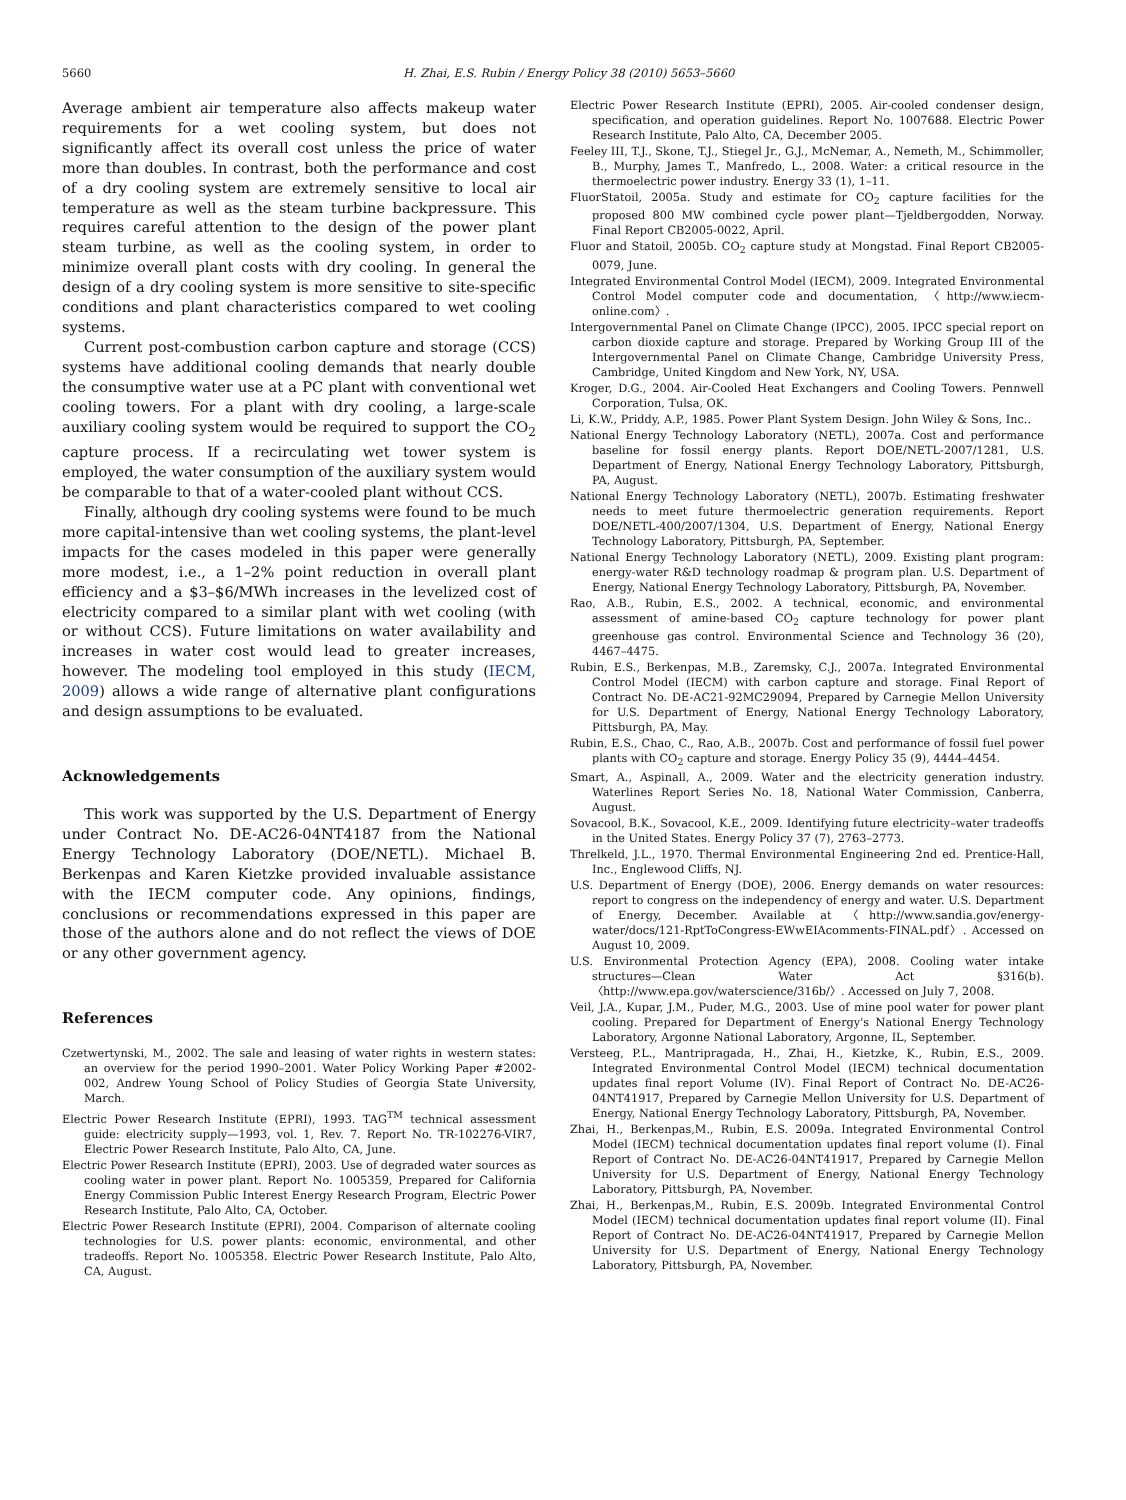5660 H. Zhai, E.S. Rubin / Energy Policy 38 (2010) 5653–5660
Average ambient air temperature also affects makeup water requirements for a wet cooling system, but does not significantly affect its overall cost unless the price of water more than doubles. In contrast, both the performance and cost of a dry cooling system are extremely sensitive to local air temperature as well as the steam turbine backpressure. This requires careful attention to the design of the power plant steam turbine, as well as the cooling system, in order to minimize overall plant costs with dry cooling. In general the design of a dry cooling system is more sensitive to site-specific conditions and plant characteristics compared to wet cooling systems.
Current post-combustion carbon capture and storage (CCS) systems have additional cooling demands that nearly double the consumptive water use at a PC plant with conventional wet cooling towers. For a plant with dry cooling, a large-scale auxiliary cooling system would be required to support the CO<sub>2</sub> capture process. If a recirculating wet tower system is employed, the water consumption of the auxiliary system would be comparable to that of a water-cooled plant without CCS.
Finally, although dry cooling systems were found to be much more capital-intensive than wet cooling systems, the plant-level impacts for the cases modeled in this paper were generally more modest, i.e., a 1–2% point reduction in overall plant efficiency and a $3–$6/MWh increases in the levelized cost of electricity compared to a similar plant with wet cooling (with or without CCS). Future limitations on water availability and increases in water cost would lead to greater increases, however. The modeling tool employed in this study (IECM, 2009) allows a wide range of alternative plant configurations and design assumptions to be evaluated.
Acknowledgements
This work was supported by the U.S. Department of Energy under Contract No. DE-AC26-04NT4187 from the National Energy Technology Laboratory (DOE/NETL). Michael B. Berkenpas and Karen Kietzke provided invaluable assistance with the IECM computer code. Any opinions, findings, conclusions or recommendations expressed in this paper are those of the authors alone and do not reflect the views of DOE or any other government agency.
References
Czetwertynski, M., 2002. The sale and leasing of water rights in western states: an overview for the period 1990–2001. Water Policy Working Paper #2002-002, Andrew Young School of Policy Studies of Georgia State University, March.
Electric Power Research Institute (EPRI), 1993. TAG<sup>TM</sup> technical assessment guide: electricity supply—1993, vol. 1, Rev. 7. Report No. TR-102276-VIR7, Electric Power Research Institute, Palo Alto, CA, June.
Electric Power Research Institute (EPRI), 2003. Use of degraded water sources as cooling water in power plant. Report No. 1005359, Prepared for California Energy Commission Public Interest Energy Research Program, Electric Power Research Institute, Palo Alto, CA, October.
Electric Power Research Institute (EPRI), 2004. Comparison of alternate cooling technologies for U.S. power plants: economic, environmental, and other tradeoffs. Report No. 1005358. Electric Power Research Institute, Palo Alto, CA, August.
Electric Power Research Institute (EPRI), 2005. Air-cooled condenser design, specification, and operation guidelines. Report No. 1007688. Electric Power Research Institute, Palo Alto, CA, December 2005.
Feeley III, T.J., Skone, T.J., Stiegel Jr., G.J., McNemar, A., Nemeth, M., Schimmoller, B., Murphy, James T., Manfredo, L., 2008. Water: a critical resource in the thermoelectric power industry. Energy 33 (1), 1–11.
FluorStatoil, 2005a. Study and estimate for CO<sub>2</sub> capture facilities for the proposed 800 MW combined cycle power plant—Tjeldbergodden, Norway. Final Report CB2005-0022, April.
Fluor and Statoil, 2005b. CO<sub>2</sub> capture study at Mongstad. Final Report CB2005-0079, June.
Integrated Environmental Control Model (IECM), 2009. Integrated Environmental Control Model computer code and documentation, 〈http://www.iecm-online.com〉.
Intergovernmental Panel on Climate Change (IPCC), 2005. IPCC special report on carbon dioxide capture and storage. Prepared by Working Group III of the Intergovernmental Panel on Climate Change, Cambridge University Press, Cambridge, United Kingdom and New York, NY, USA.
Kroger, D.G., 2004. Air-Cooled Heat Exchangers and Cooling Towers. Pennwell Corporation, Tulsa, OK.
Li, K.W., Priddy, A.P., 1985. Power Plant System Design. John Wiley & Sons, Inc..
National Energy Technology Laboratory (NETL), 2007a. Cost and performance baseline for fossil energy plants. Report DOE/NETL-2007/1281, U.S. Department of Energy, National Energy Technology Laboratory, Pittsburgh, PA, August.
National Energy Technology Laboratory (NETL), 2007b. Estimating freshwater needs to meet future thermoelectric generation requirements. Report DOE/NETL-400/2007/1304, U.S. Department of Energy, National Energy Technology Laboratory, Pittsburgh, PA, September.
National Energy Technology Laboratory (NETL), 2009. Existing plant program: energy-water R&D technology roadmap & program plan. U.S. Department of Energy, National Energy Technology Laboratory, Pittsburgh, PA, November.
Rao, A.B., Rubin, E.S., 2002. A technical, economic, and environmental assessment of amine-based CO<sub>2</sub> capture technology for power plant greenhouse gas control. Environmental Science and Technology 36 (20), 4467–4475.
Rubin, E.S., Berkenpas, M.B., Zaremsky, C.J., 2007a. Integrated Environmental Control Model (IECM) with carbon capture and storage. Final Report of Contract No. DE-AC21-92MC29094, Prepared by Carnegie Mellon University for U.S. Department of Energy, National Energy Technology Laboratory, Pittsburgh, PA, May.
Rubin, E.S., Chao, C., Rao, A.B., 2007b. Cost and performance of fossil fuel power plants with CO<sub>2</sub> capture and storage. Energy Policy 35 (9), 4444–4454.
Smart, A., Aspinall, A., 2009. Water and the electricity generation industry. Waterlines Report Series No. 18, National Water Commission, Canberra, August.
Sovacool, B.K., Sovacool, K.E., 2009. Identifying future electricity–water tradeoffs in the United States. Energy Policy 37 (7), 2763–2773.
Threlkeld, J.L., 1970. Thermal Environmental Engineering 2nd ed. Prentice-Hall, Inc., Englewood Cliffs, NJ.
U.S. Department of Energy (DOE), 2006. Energy demands on water resources: report to congress on the independency of energy and water. U.S. Department of Energy, December. Available at 〈http://www.sandia.gov/energy-water/docs/121-RptToCongress-EWwEIAcomments-FINAL.pdf〉. Accessed on August 10, 2009.
U.S. Environmental Protection Agency (EPA), 2008. Cooling water intake structures—Clean Water Act §316(b). 〈http://www.epa.gov/waterscience/316b/〉. Accessed on July 7, 2008.
Veil, J.A., Kupar, J.M., Puder, M.G., 2003. Use of mine pool water for power plant cooling. Prepared for Department of Energy's National Energy Technology Laboratory, Argonne National Laboratory, Argonne, IL, September.
Versteeg, P.L., Mantripragada, H., Zhai, H., Kietzke, K., Rubin, E.S., 2009. Integrated Environmental Control Model (IECM) technical documentation updates final report Volume (IV). Final Report of Contract No. DE-AC26-04NT41917, Prepared by Carnegie Mellon University for U.S. Department of Energy, National Energy Technology Laboratory, Pittsburgh, PA, November.
Zhai, H., Berkenpas,M., Rubin, E.S. 2009a. Integrated Environmental Control Model (IECM) technical documentation updates final report volume (I). Final Report of Contract No. DE-AC26-04NT41917, Prepared by Carnegie Mellon University for U.S. Department of Energy, National Energy Technology Laboratory, Pittsburgh, PA, November.
Zhai, H., Berkenpas,M., Rubin, E.S. 2009b. Integrated Environmental Control Model (IECM) technical documentation updates final report volume (II). Final Report of Contract No. DE-AC26-04NT41917, Prepared by Carnegie Mellon University for U.S. Department of Energy, National Energy Technology Laboratory, Pittsburgh, PA, November.